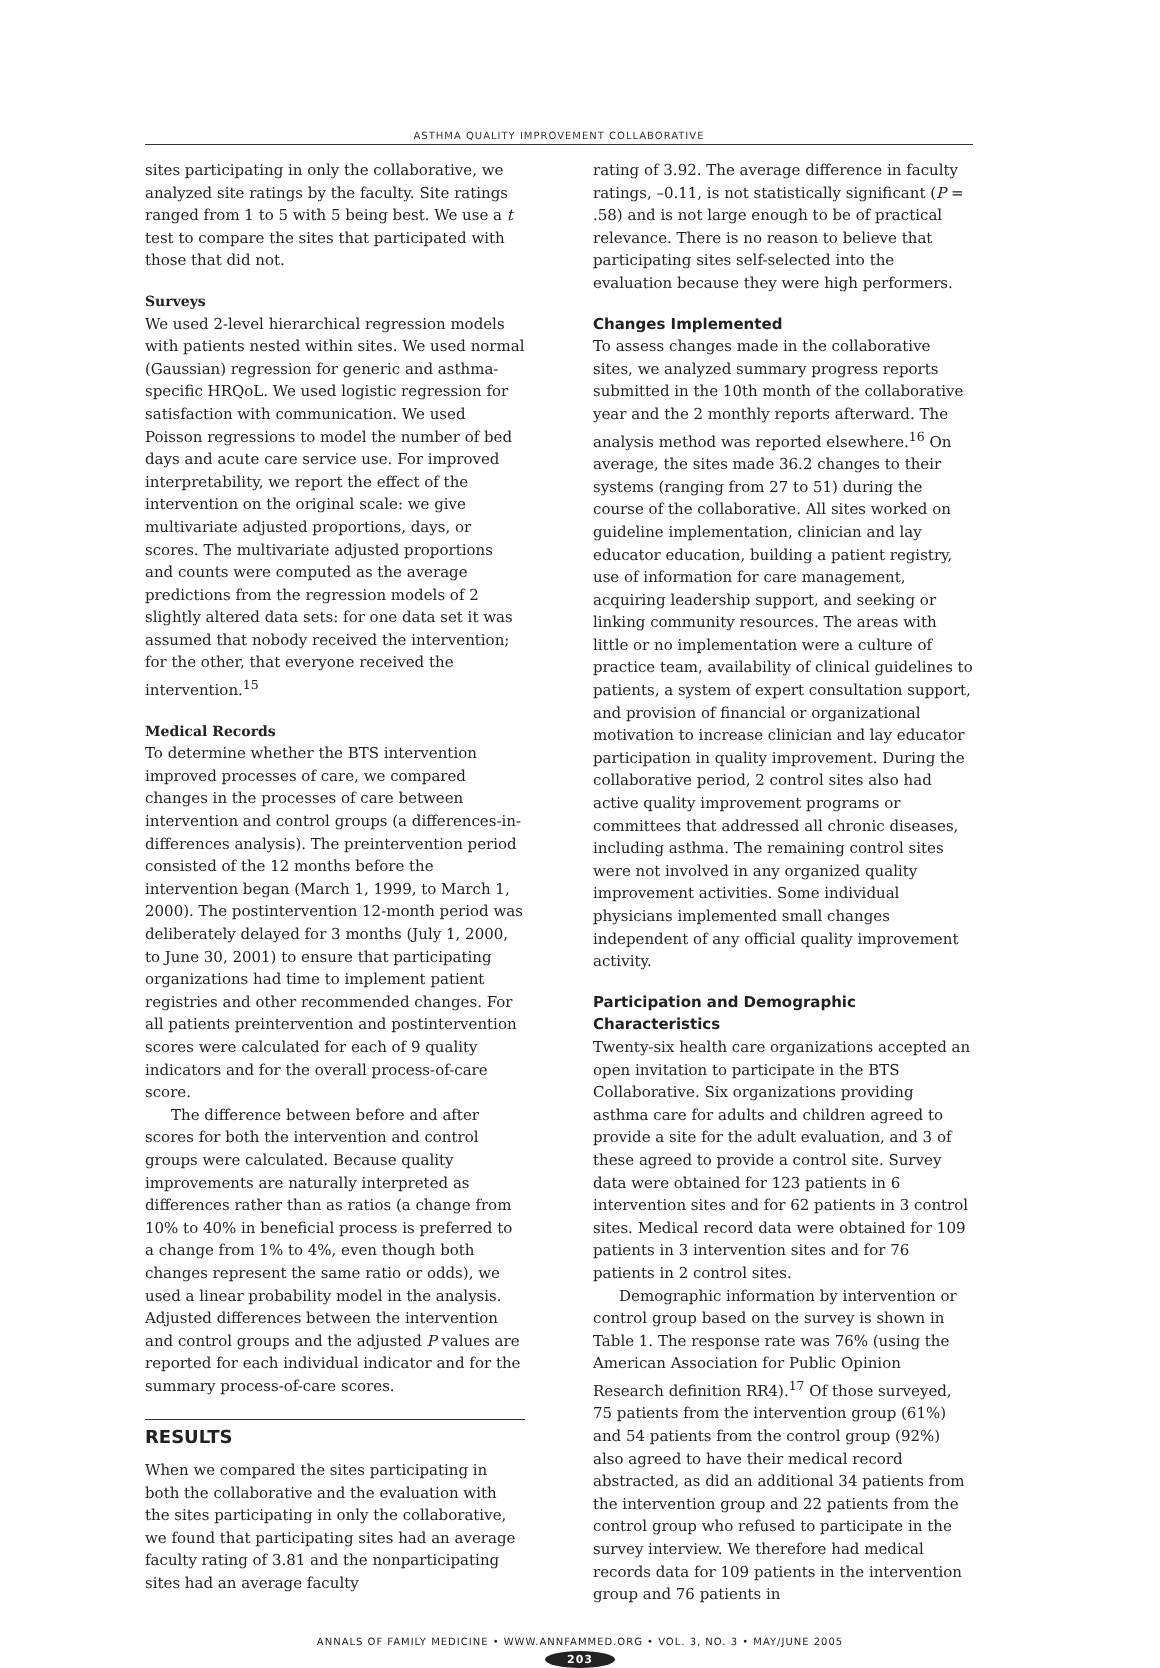ASTHMA QUALITY IMPROVEMENT COLLABORATIVE
sites participating in only the collaborative, we analyzed site ratings by the faculty. Site ratings ranged from 1 to 5 with 5 being best. We use a t test to compare the sites that participated with those that did not.
Surveys
We used 2-level hierarchical regression models with patients nested within sites. We used normal (Gaussian) regression for generic and asthma-specific HRQoL. We used logistic regression for satisfaction with communication. We used Poisson regressions to model the number of bed days and acute care service use. For improved interpretability, we report the effect of the intervention on the original scale: we give multivariate adjusted proportions, days, or scores. The multivariate adjusted proportions and counts were computed as the average predictions from the regression models of 2 slightly altered data sets: for one data set it was assumed that nobody received the intervention; for the other, that everyone received the intervention.<sup>15</sup>
Medical Records
To determine whether the BTS intervention improved processes of care, we compared changes in the processes of care between intervention and control groups (a differences-in-differences analysis). The preintervention period consisted of the 12 months before the intervention began (March 1, 1999, to March 1, 2000). The postintervention 12-month period was deliberately delayed for 3 months (July 1, 2000, to June 30, 2001) to ensure that participating organizations had time to implement patient registries and other recommended changes. For all patients preintervention and postintervention scores were calculated for each of 9 quality indicators and for the overall process-of-care score.
The difference between before and after scores for both the intervention and control groups were calculated. Because quality improvements are naturally interpreted as differences rather than as ratios (a change from 10% to 40% in beneficial process is preferred to a change from 1% to 4%, even though both changes represent the same ratio or odds), we used a linear probability model in the analysis. Adjusted differences between the intervention and control groups and the adjusted P values are reported for each individual indicator and for the summary process-of-care scores.
RESULTS
When we compared the sites participating in both the collaborative and the evaluation with the sites participating in only the collaborative, we found that participating sites had an average faculty rating of 3.81 and the nonparticipating sites had an average faculty
rating of 3.92. The average difference in faculty ratings, –0.11, is not statistically significant (P = .58) and is not large enough to be of practical relevance. There is no reason to believe that participating sites self-selected into the evaluation because they were high performers.
Changes Implemented
To assess changes made in the collaborative sites, we analyzed summary progress reports submitted in the 10th month of the collaborative year and the 2 monthly reports afterward. The analysis method was reported elsewhere.<sup>16</sup> On average, the sites made 36.2 changes to their systems (ranging from 27 to 51) during the course of the collaborative. All sites worked on guideline implementation, clinician and lay educator education, building a patient registry, use of information for care management, acquiring leadership support, and seeking or linking community resources. The areas with little or no implementation were a culture of practice team, availability of clinical guidelines to patients, a system of expert consultation support, and provision of financial or organizational motivation to increase clinician and lay educator participation in quality improvement. During the collaborative period, 2 control sites also had active quality improvement programs or committees that addressed all chronic diseases, including asthma. The remaining control sites were not involved in any organized quality improvement activities. Some individual physicians implemented small changes independent of any official quality improvement activity.
Participation and Demographic Characteristics
Twenty-six health care organizations accepted an open invitation to participate in the BTS Collaborative. Six organizations providing asthma care for adults and children agreed to provide a site for the adult evaluation, and 3 of these agreed to provide a control site. Survey data were obtained for 123 patients in 6 intervention sites and for 62 patients in 3 control sites. Medical record data were obtained for 109 patients in 3 intervention sites and for 76 patients in 2 control sites.
Demographic information by intervention or control group based on the survey is shown in Table 1. The response rate was 76% (using the American Association for Public Opinion Research definition RR4).<sup>17</sup> Of those surveyed, 75 patients from the intervention group (61%) and 54 patients from the control group (92%) also agreed to have their medical record abstracted, as did an additional 34 patients from the intervention group and 22 patients from the control group who refused to participate in the survey interview. We therefore had medical records data for 109 patients in the intervention group and 76 patients in
ANNALS OF FAMILY MEDICINE • WWW.ANNFAMMED.ORG • VOL. 3, NO. 3 • MAY/JUNE 2005
203